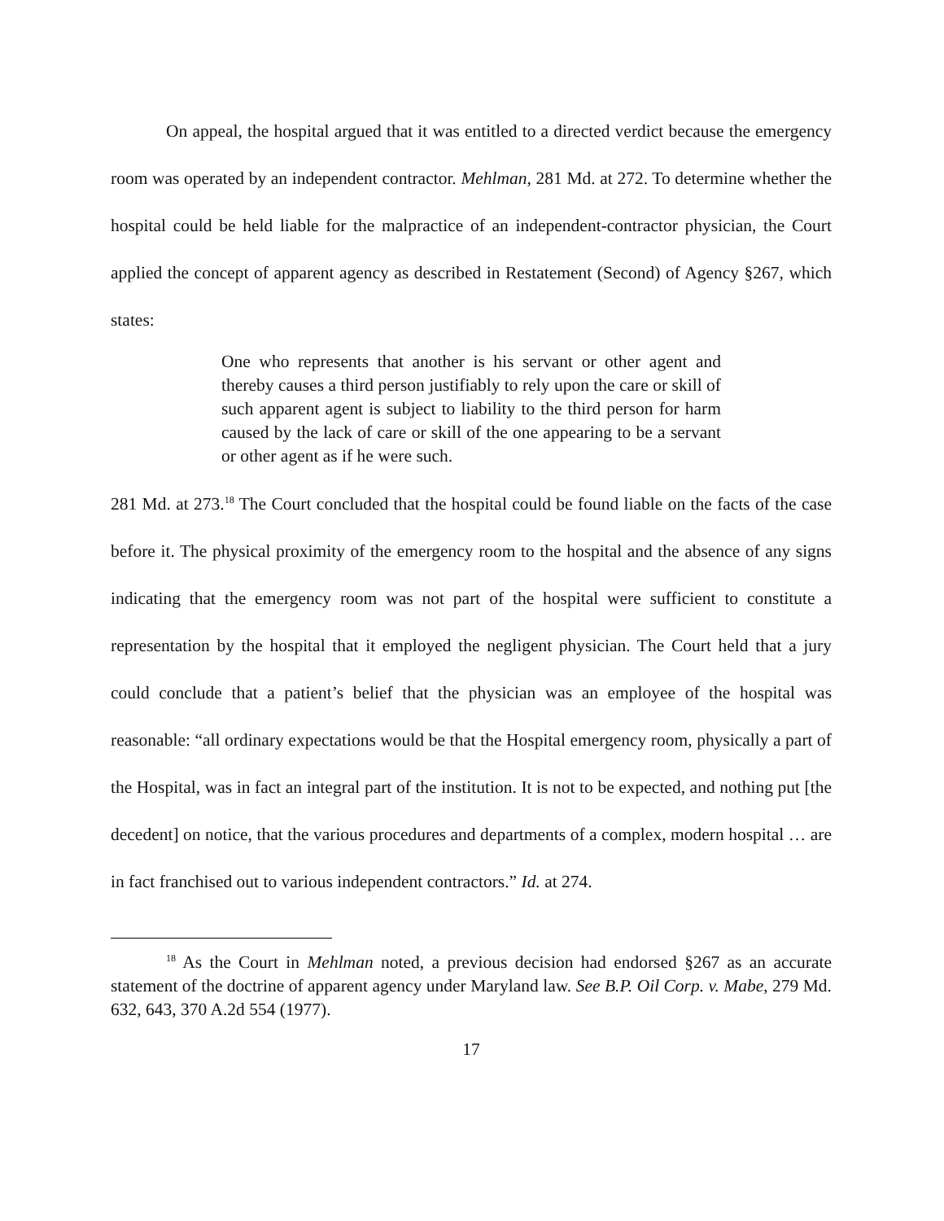On appeal, the hospital argued that it was entitled to a directed verdict because the emergency room was operated by an independent contractor. Mehlman, 281 Md. at 272. To determine whether the hospital could be held liable for the malpractice of an independent-contractor physician, the Court applied the concept of apparent agency as described in Restatement (Second) of Agency §267, which states:
One who represents that another is his servant or other agent and thereby causes a third person justifiably to rely upon the care or skill of such apparent agent is subject to liability to the third person for harm caused by the lack of care or skill of the one appearing to be a servant or other agent as if he were such.
281 Md. at 273.<sup>18</sup> The Court concluded that the hospital could be found liable on the facts of the case before it. The physical proximity of the emergency room to the hospital and the absence of any signs indicating that the emergency room was not part of the hospital were sufficient to constitute a representation by the hospital that it employed the negligent physician. The Court held that a jury could conclude that a patient’s belief that the physician was an employee of the hospital was reasonable: “all ordinary expectations would be that the Hospital emergency room, physically a part of the Hospital, was in fact an integral part of the institution. It is not to be expected, and nothing put [the decedent] on notice, that the various procedures and departments of a complex, modern hospital … are in fact franchised out to various independent contractors.” Id. at 274.
<sup>18</sup> As the Court in Mehlman noted, a previous decision had endorsed §267 as an accurate statement of the doctrine of apparent agency under Maryland law. See B.P. Oil Corp. v. Mabe, 279 Md. 632, 643, 370 A.2d 554 (1977).
17